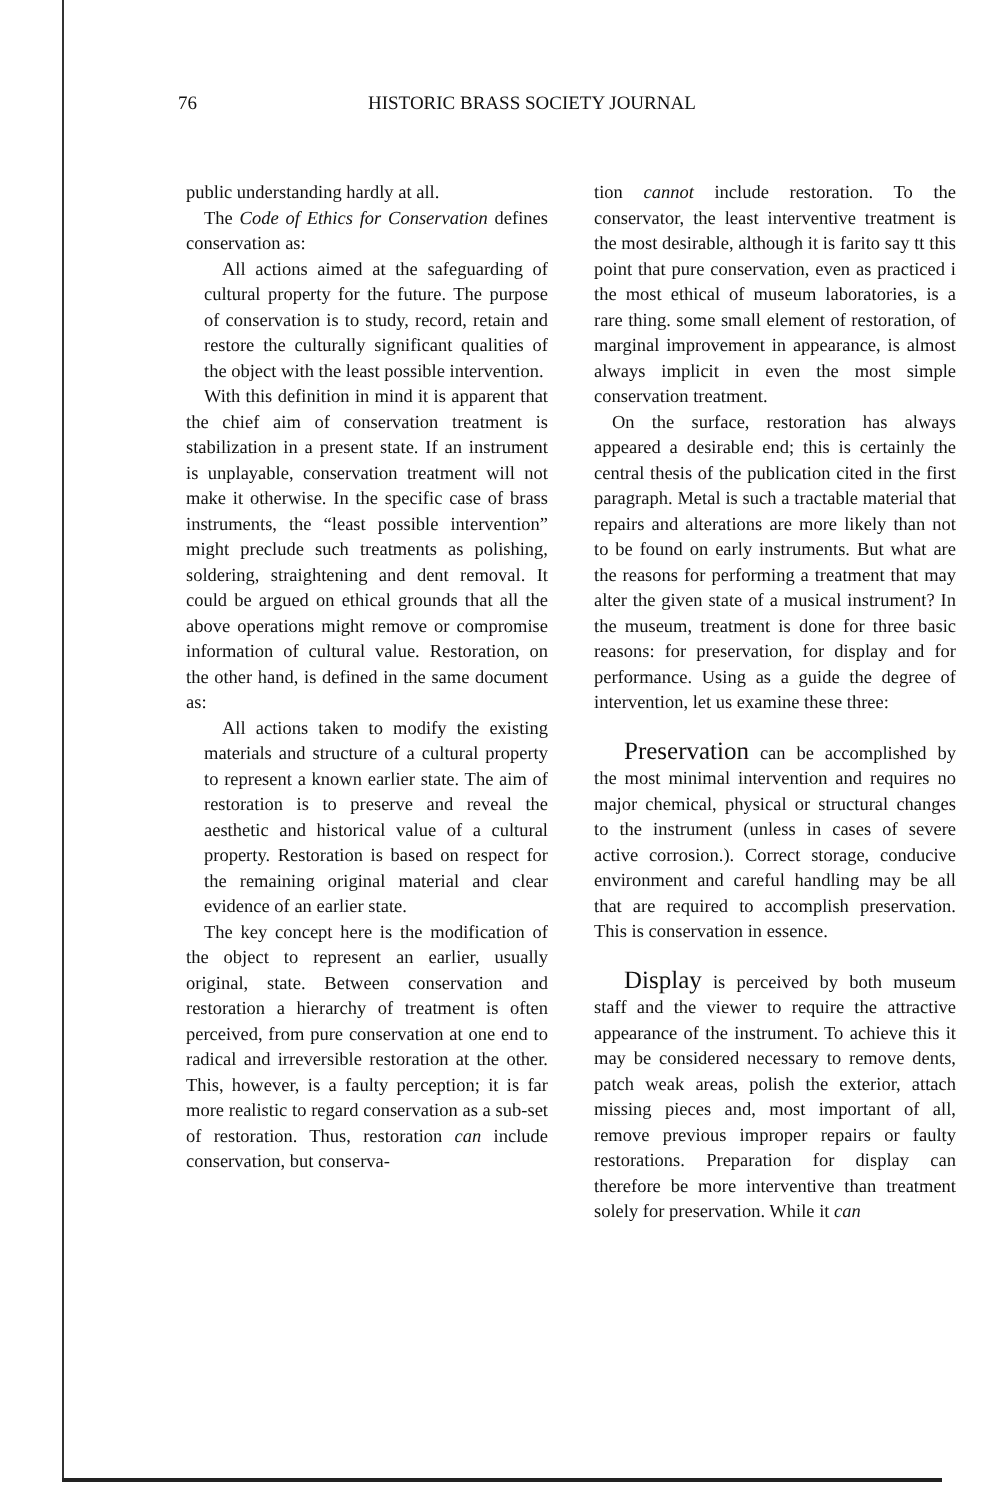76 HISTORIC BRASS SOCIETY JOURNAL
public understanding hardly at all.
The Code of Ethics for Conservation defines conservation as:
All actions aimed at the safeguarding of cultural property for the future. The purpose of conservation is to study, record, retain and restore the culturally significant qualities of the object with the least possible intervention.
With this definition in mind it is apparent that the chief aim of conservation treatment is stabilization in a present state. If an instrument is unplayable, conservation treatment will not make it otherwise. In the specific case of brass instruments, the “least possible intervention” might preclude such treatments as polishing, soldering, straightening and dent removal. It could be argued on ethical grounds that all the above operations might remove or compromise information of cultural value. Restoration, on the other hand, is defined in the same document as:
All actions taken to modify the existing materials and structure of a cultural property to represent a known earlier state. The aim of restoration is to preserve and reveal the aesthetic and historical value of a cultural property. Restoration is based on respect for the remaining original material and clear evidence of an earlier state.
The key concept here is the modification of the object to represent an earlier, usually original, state. Between conservation and restoration a hierarchy of treatment is often perceived, from pure conservation at one end to radical and irreversible restoration at the other. This, however, is a faulty perception; it is far more realistic to regard conservation as a sub-set of restoration. Thus, restoration can include conservation, but conserva-
tion cannot include restoration. To the conservator, the least interventive treatment is the most desirable, although it is farito say tt this point that pure conservation, even as practiced i the most ethical of museum laboratories, is a rare thing. some small element of restoration, of marginal improvement in appearance, is almost always implicit in even the most simple conservation treatment.
On the surface, restoration has always appeared a desirable end; this is certainly the central thesis of the publication cited in the first paragraph. Metal is such a tractable material that repairs and alterations are more likely than not to be found on early instruments. But what are the reasons for performing a treatment that may alter the given state of a musical instrument? In the museum, treatment is done for three basic reasons: for preservation, for display and for performance. Using as a guide the degree of intervention, let us examine these three:
Preservation can be accomplished by the most minimal intervention and requires no major chemical, physical or structural changes to the instrument (unless in cases of severe active corrosion.). Correct storage, conducive environment and careful handling may be all that are required to accomplish preservation. This is conservation in essence.
Display is perceived by both museum staff and the viewer to require the attractive appearance of the instrument. To achieve this it may be considered necessary to remove dents, patch weak areas, polish the exterior, attach missing pieces and, most important of all, remove previous improper repairs or faulty restorations. Preparation for display can therefore be more interventive than treatment solely for preservation. While it can